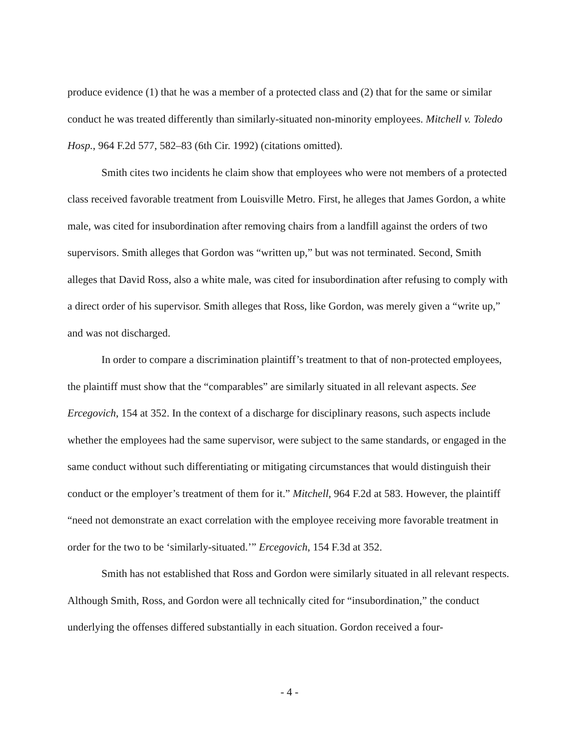produce evidence (1) that he was a member of a protected class and (2) that for the same or similar conduct he was treated differently than similarly-situated non-minority employees. Mitchell v. Toledo Hosp., 964 F.2d 577, 582–83 (6th Cir. 1992) (citations omitted).
Smith cites two incidents he claim show that employees who were not members of a protected class received favorable treatment from Louisville Metro. First, he alleges that James Gordon, a white male, was cited for insubordination after removing chairs from a landfill against the orders of two supervisors. Smith alleges that Gordon was “written up,” but was not terminated. Second, Smith alleges that David Ross, also a white male, was cited for insubordination after refusing to comply with a direct order of his supervisor. Smith alleges that Ross, like Gordon, was merely given a “write up,” and was not discharged.
In order to compare a discrimination plaintiff’s treatment to that of non-protected employees, the plaintiff must show that the “comparables” are similarly situated in all relevant aspects. See Ercegovich, 154 at 352. In the context of a discharge for disciplinary reasons, such aspects include whether the employees had the same supervisor, were subject to the same standards, or engaged in the same conduct without such differentiating or mitigating circumstances that would distinguish their conduct or the employer’s treatment of them for it.” Mitchell, 964 F.2d at 583. However, the plaintiff “need not demonstrate an exact correlation with the employee receiving more favorable treatment in order for the two to be ‘similarly-situated.’” Ercegovich, 154 F.3d at 352.
Smith has not established that Ross and Gordon were similarly situated in all relevant respects. Although Smith, Ross, and Gordon were all technically cited for “insubordination,” the conduct underlying the offenses differed substantially in each situation. Gordon received a four-
- 4 -